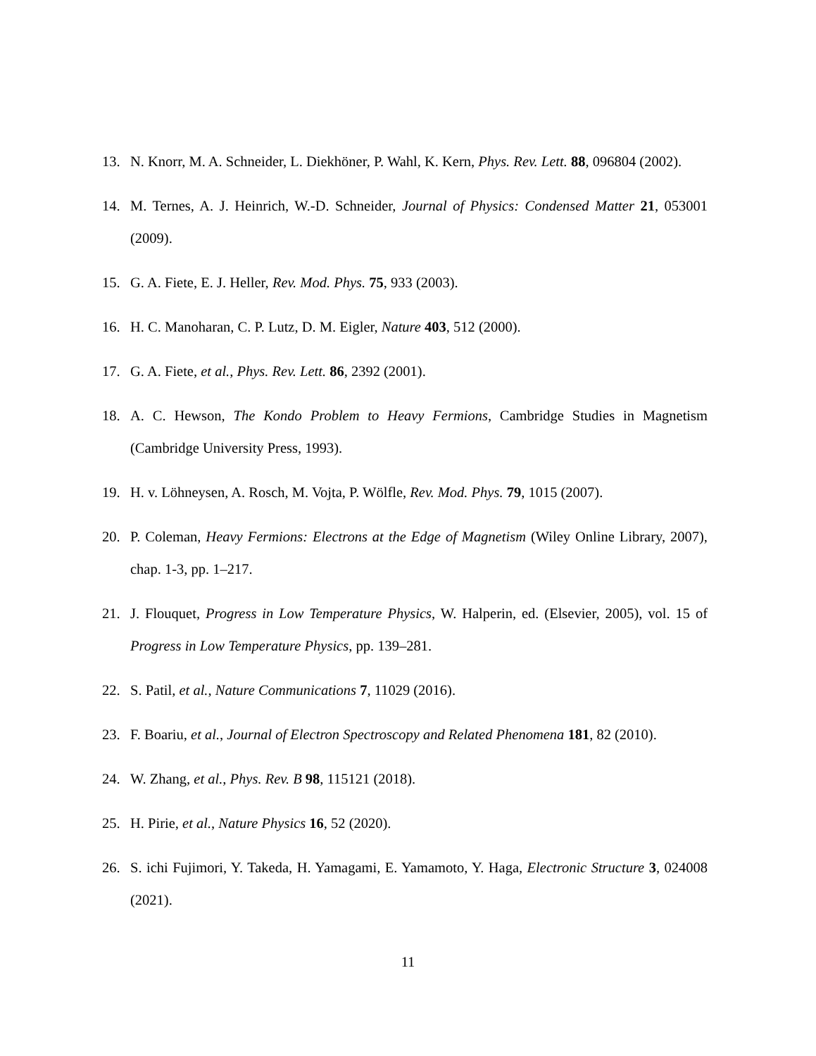13. N. Knorr, M. A. Schneider, L. Diekhöner, P. Wahl, K. Kern, Phys. Rev. Lett. 88, 096804 (2002).
14. M. Ternes, A. J. Heinrich, W.-D. Schneider, Journal of Physics: Condensed Matter 21, 053001 (2009).
15. G. A. Fiete, E. J. Heller, Rev. Mod. Phys. 75, 933 (2003).
16. H. C. Manoharan, C. P. Lutz, D. M. Eigler, Nature 403, 512 (2000).
17. G. A. Fiete, et al., Phys. Rev. Lett. 86, 2392 (2001).
18. A. C. Hewson, The Kondo Problem to Heavy Fermions, Cambridge Studies in Magnetism (Cambridge University Press, 1993).
19. H. v. Löhneysen, A. Rosch, M. Vojta, P. Wölfle, Rev. Mod. Phys. 79, 1015 (2007).
20. P. Coleman, Heavy Fermions: Electrons at the Edge of Magnetism (Wiley Online Library, 2007), chap. 1-3, pp. 1–217.
21. J. Flouquet, Progress in Low Temperature Physics, W. Halperin, ed. (Elsevier, 2005), vol. 15 of Progress in Low Temperature Physics, pp. 139–281.
22. S. Patil, et al., Nature Communications 7, 11029 (2016).
23. F. Boariu, et al., Journal of Electron Spectroscopy and Related Phenomena 181, 82 (2010).
24. W. Zhang, et al., Phys. Rev. B 98, 115121 (2018).
25. H. Pirie, et al., Nature Physics 16, 52 (2020).
26. S. ichi Fujimori, Y. Takeda, H. Yamagami, E. Yamamoto, Y. Haga, Electronic Structure 3, 024008 (2021).
11